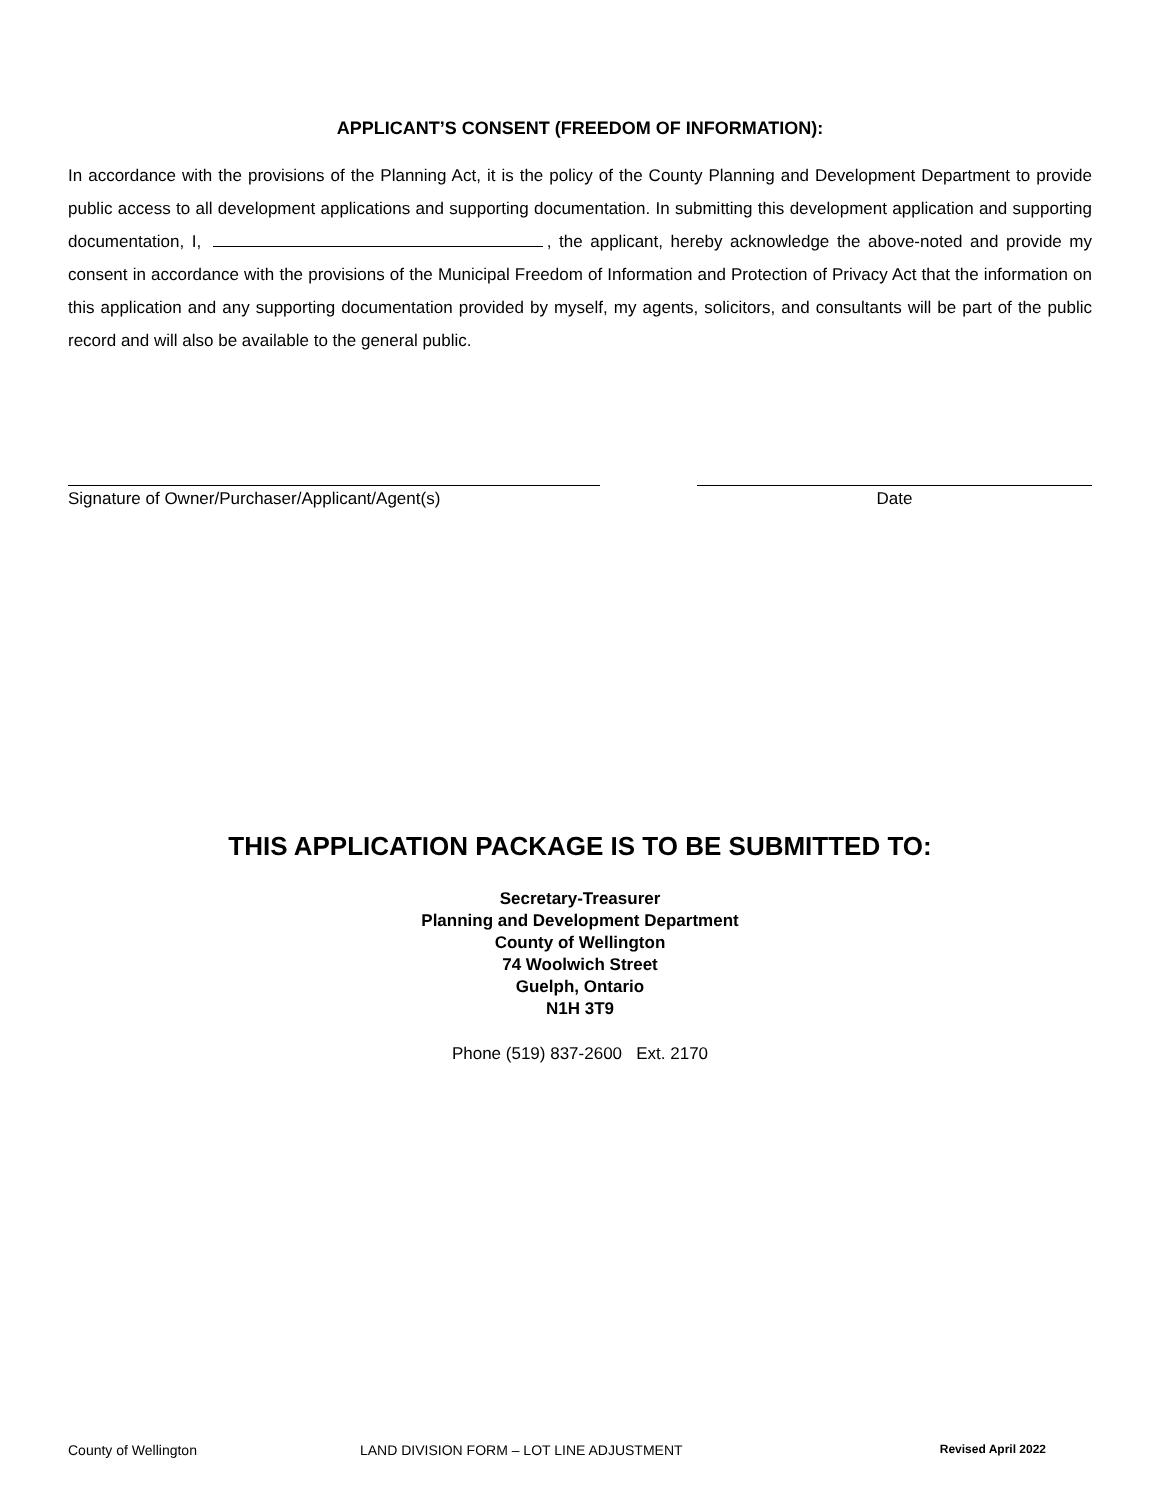APPLICANT’S CONSENT (FREEDOM OF INFORMATION):
In accordance with the provisions of the Planning Act, it is the policy of the County Planning and Development Department to provide public access to all development applications and supporting documentation. In submitting this development application and supporting documentation, I, , the applicant, hereby acknowledge the above-noted and provide my consent in accordance with the provisions of the Municipal Freedom of Information and Protection of Privacy Act that the information on this application and any supporting documentation provided by myself, my agents, solicitors, and consultants will be part of the public record and will also be available to the general public.
Signature of Owner/Purchaser/Applicant/Agent(s) Date
THIS APPLICATION PACKAGE IS TO BE SUBMITTED TO:
Secretary-Treasurer
Planning and Development Department
County of Wellington
74 Woolwich Street
Guelph, Ontario
N1H 3T9
Phone (519) 837-2600 Ext. 2170
County of Wellington LAND DIVISION FORM – LOT LINE ADJUSTMENT Revised April 2022